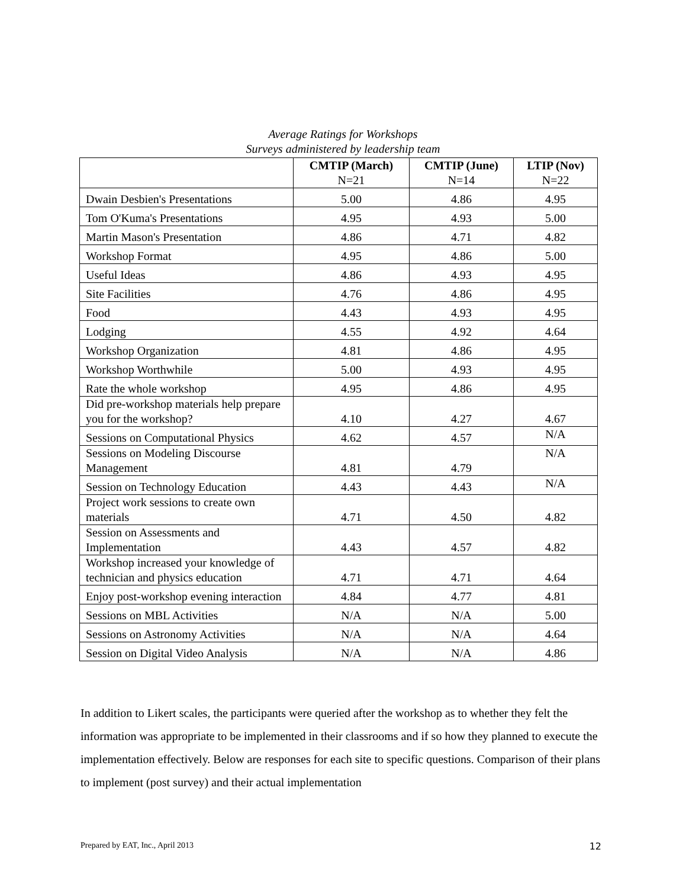Average Ratings for Workshops
Surveys administered by leadership team
| | CMTIP (March) N=21 | CMTIP (June) N=14 | LTIP (Nov) N=22 |
| --- | --- | --- | --- |
| Dwain Desbien's Presentations | 5.00 | 4.86 | 4.95 |
| Tom O'Kuma's Presentations | 4.95 | 4.93 | 5.00 |
| Martin Mason's Presentation | 4.86 | 4.71 | 4.82 |
| Workshop Format | 4.95 | 4.86 | 5.00 |
| Useful Ideas | 4.86 | 4.93 | 4.95 |
| Site Facilities | 4.76 | 4.86 | 4.95 |
| Food | 4.43 | 4.93 | 4.95 |
| Lodging | 4.55 | 4.92 | 4.64 |
| Workshop Organization | 4.81 | 4.86 | 4.95 |
| Workshop Worthwhile | 5.00 | 4.93 | 4.95 |
| Rate the whole workshop | 4.95 | 4.86 | 4.95 |
| Did pre-workshop materials help prepare you for the workshop? | 4.10 | 4.27 | 4.67 |
| Sessions on Computational Physics | 4.62 | 4.57 | N/A |
| Sessions on Modeling Discourse Management | 4.81 | 4.79 | N/A |
| Session on Technology Education | 4.43 | 4.43 | N/A |
| Project work sessions to create own materials | 4.71 | 4.50 | 4.82 |
| Session on Assessments and Implementation | 4.43 | 4.57 | 4.82 |
| Workshop increased your knowledge of technician and physics education | 4.71 | 4.71 | 4.64 |
| Enjoy post-workshop evening interaction | 4.84 | 4.77 | 4.81 |
| Sessions on MBL Activities | N/A | N/A | 5.00 |
| Sessions on Astronomy Activities | N/A | N/A | 4.64 |
| Session on Digital Video Analysis | N/A | N/A | 4.86 |
In addition to Likert scales, the participants were queried after the workshop as to whether they felt the information was appropriate to be implemented in their classrooms and if so how they planned to execute the implementation effectively. Below are responses for each site to specific questions. Comparison of their plans to implement (post survey) and their actual implementation
Prepared by EAT, Inc., April 2013 12